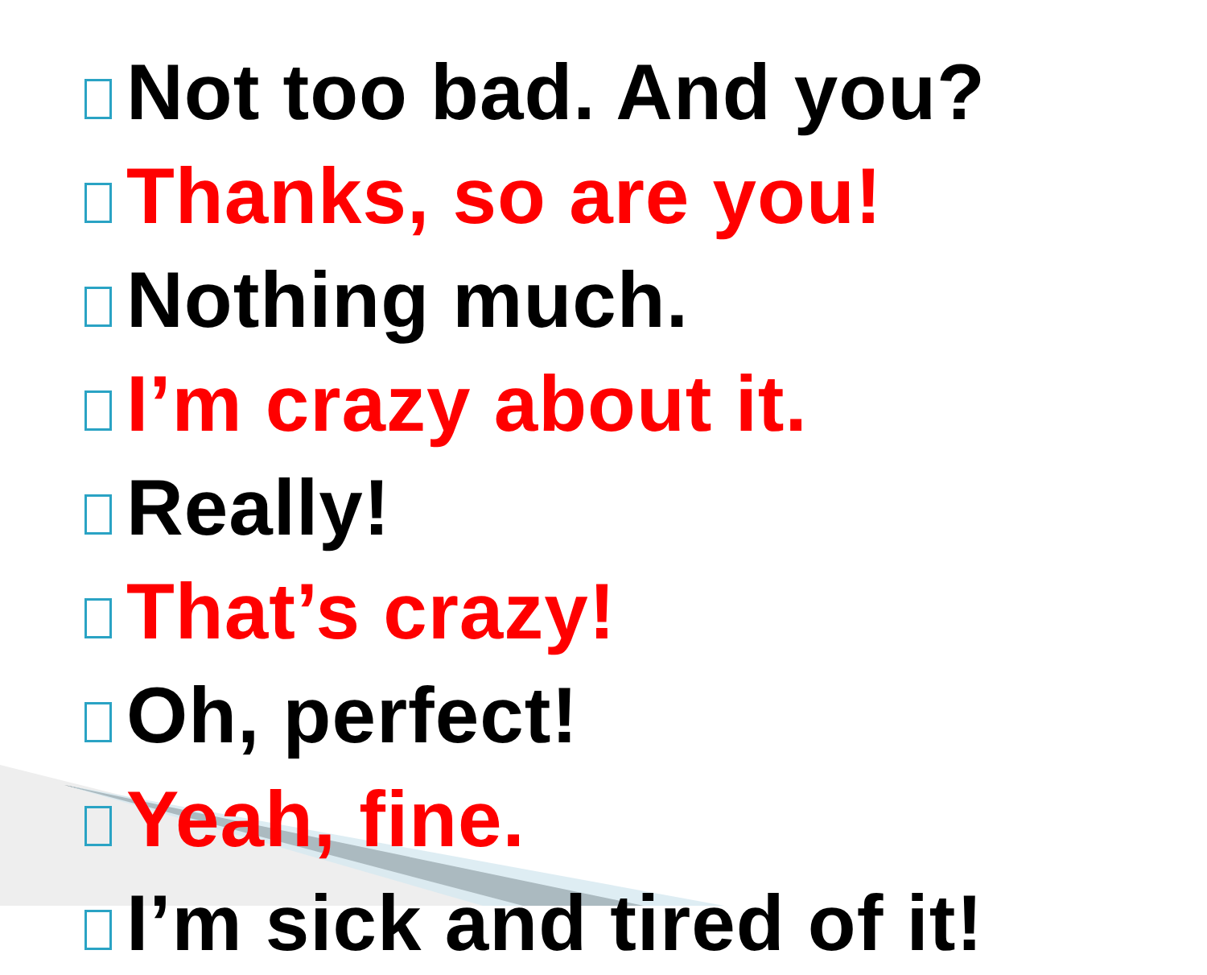Not too bad. And you?
Thanks, so are you!
Nothing much.
I’m crazy about it.
Really!
That’s crazy!
Oh, perfect!
Yeah, fine.
I’m sick and tired of it!